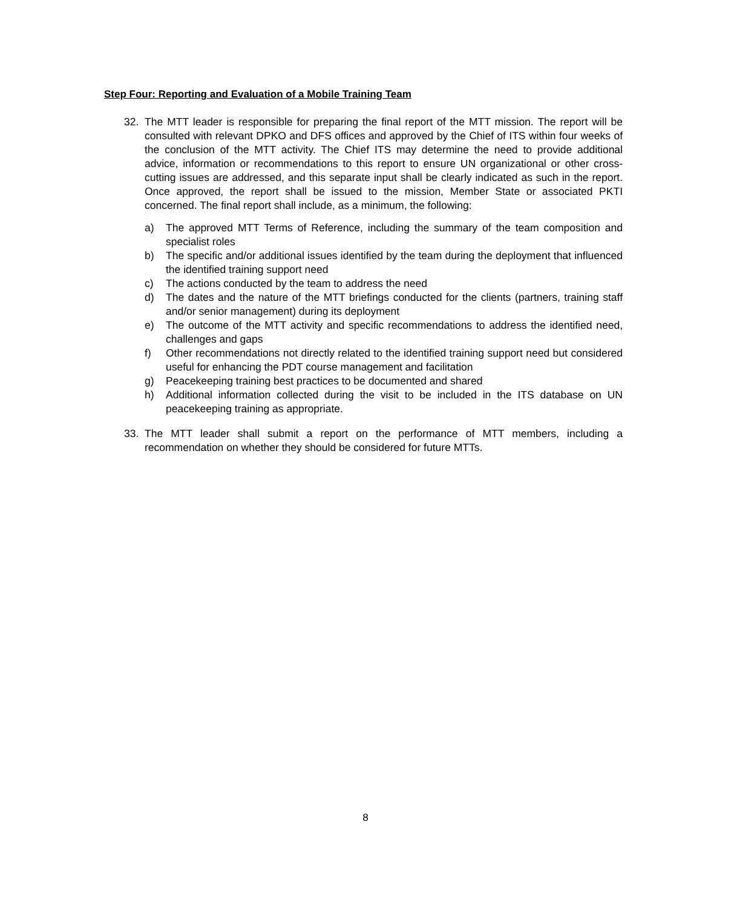Step Four: Reporting and Evaluation of a Mobile Training Team
32. The MTT leader is responsible for preparing the final report of the MTT mission. The report will be consulted with relevant DPKO and DFS offices and approved by the Chief of ITS within four weeks of the conclusion of the MTT activity. The Chief ITS may determine the need to provide additional advice, information or recommendations to this report to ensure UN organizational or other cross-cutting issues are addressed, and this separate input shall be clearly indicated as such in the report. Once approved, the report shall be issued to the mission, Member State or associated PKTI concerned. The final report shall include, as a minimum, the following:
a) The approved MTT Terms of Reference, including the summary of the team composition and specialist roles
b) The specific and/or additional issues identified by the team during the deployment that influenced the identified training support need
c) The actions conducted by the team to address the need
d) The dates and the nature of the MTT briefings conducted for the clients (partners, training staff and/or senior management) during its deployment
e) The outcome of the MTT activity and specific recommendations to address the identified need, challenges and gaps
f) Other recommendations not directly related to the identified training support need but considered useful for enhancing the PDT course management and facilitation
g) Peacekeeping training best practices to be documented and shared
h) Additional information collected during the visit to be included in the ITS database on UN peacekeeping training as appropriate.
33. The MTT leader shall submit a report on the performance of MTT members, including a recommendation on whether they should be considered for future MTTs.
8